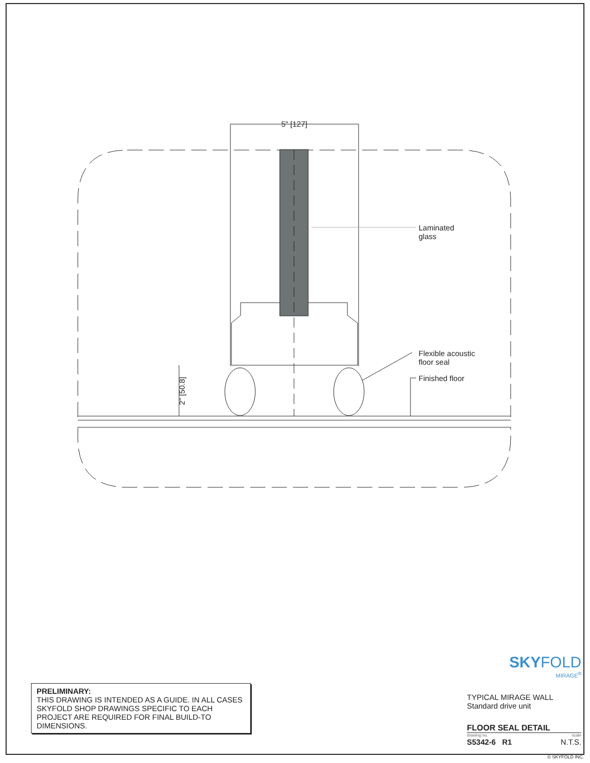5" [127]
Laminated
glass
Flexible acoustic
floor seal
Finished floor
2" [50.8]
PRELIMINARY:
THIS DRAWING IS INTENDED AS A GUIDE. IN ALL CASES SKYFOLD SHOP DRAWINGS SPECIFIC TO EACH PROJECT ARE REQUIRED FOR FINAL BUILD-TO DIMENSIONS.
SKYFOLD
MIRAGE<sup>®</sup>
TYPICAL MIRAGE WALL
Standard drive unit
FLOOR SEAL DETAIL
drawing no. scale
S5342-6 R1 N.T.S.
© SKYFOLD INC.